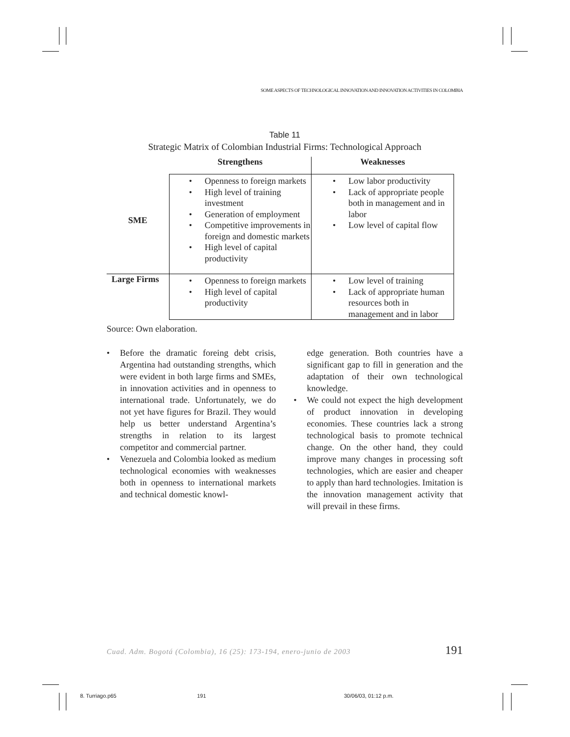SOME ASPECTS OF TECHNOLOGICAL INNOVATION AND INNOVATION ACTIVITIES IN COLOMBIA
Table 11
Strategic Matrix of Colombian Industrial Firms: Technological Approach
| | Strengthens | Weaknesses |
| --- | --- | --- |
| SME | Openness to foreign markets High level of training investment Generation of employment Competitive improvements in foreign and domestic markets High level of capital productivity | Low labor productivity Lack of appropriate people both in management and in labor Low level of capital flow |
| Large Firms | Openness to foreign markets High level of capital productivity | Low level of training Lack of appropriate human resources both in management and in labor |
Source: Own elaboration.
• Before the dramatic foreing debt crisis, Argentina had outstanding strengths, which were evident in both large firms and SMEs, in innovation activities and in openness to international trade. Unfortunately, we do not yet have figures for Brazil. They would help us better understand Argentina’s strengths in relation to its largest competitor and commercial partner.
• Venezuela and Colombia looked as medium technological economies with weaknesses both in openness to international markets and technical domestic knowl-
edge generation. Both countries have a significant gap to fill in generation and the adaptation of their own technological knowledge.
• We could not expect the high development of product innovation in developing economies. These countries lack a strong technological basis to promote technical change. On the other hand, they could improve many changes in processing soft technologies, which are easier and cheaper to apply than hard technologies. Imitation is the innovation management activity that will prevail in these firms.
Cuad. Adm. Bogotá (Colombia), 16 (25): 173-194, enero-junio de 2003 191
8. Turriago.p65 191 30/06/03, 01:12 p.m.